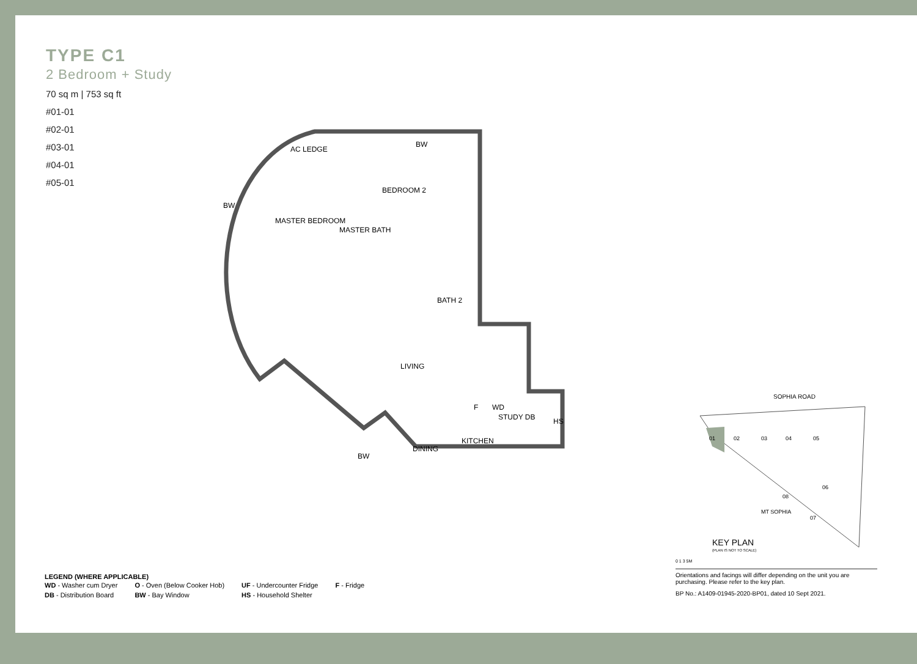TYPE C1
2 Bedroom + Study
70 sq m | 753 sq ft
#01-01
#02-01
#03-01
#04-01
#05-01
AC LEDGE
BW
BEDROOM 2
MASTER BEDROOM
MASTER BATH
BW
BATH 2
LIVING
F
WD
KITCHEN
HS
DINING
BW
STUDY DB
SOPHIA ROAD
01
02
03
04
05
06
07
08
MT SOPHIA
KEY PLAN
(PLAN IS NOT TO SCALE)
0 1 3 5M
Orientations and facings will differ depending on the unit you are purchasing. Please refer to the key plan.
BP No.: A1409-01945-2020-BP01, dated 10 Sept 2021.
LEGEND (WHERE APPLICABLE)
| WD - Washer cum Dryer | O - Oven (Below Cooker Hob) | UF - Undercounter Fridge | F - Fridge |
| DB - Distribution Board | BW - Bay Window | HS - Household Shelter | |